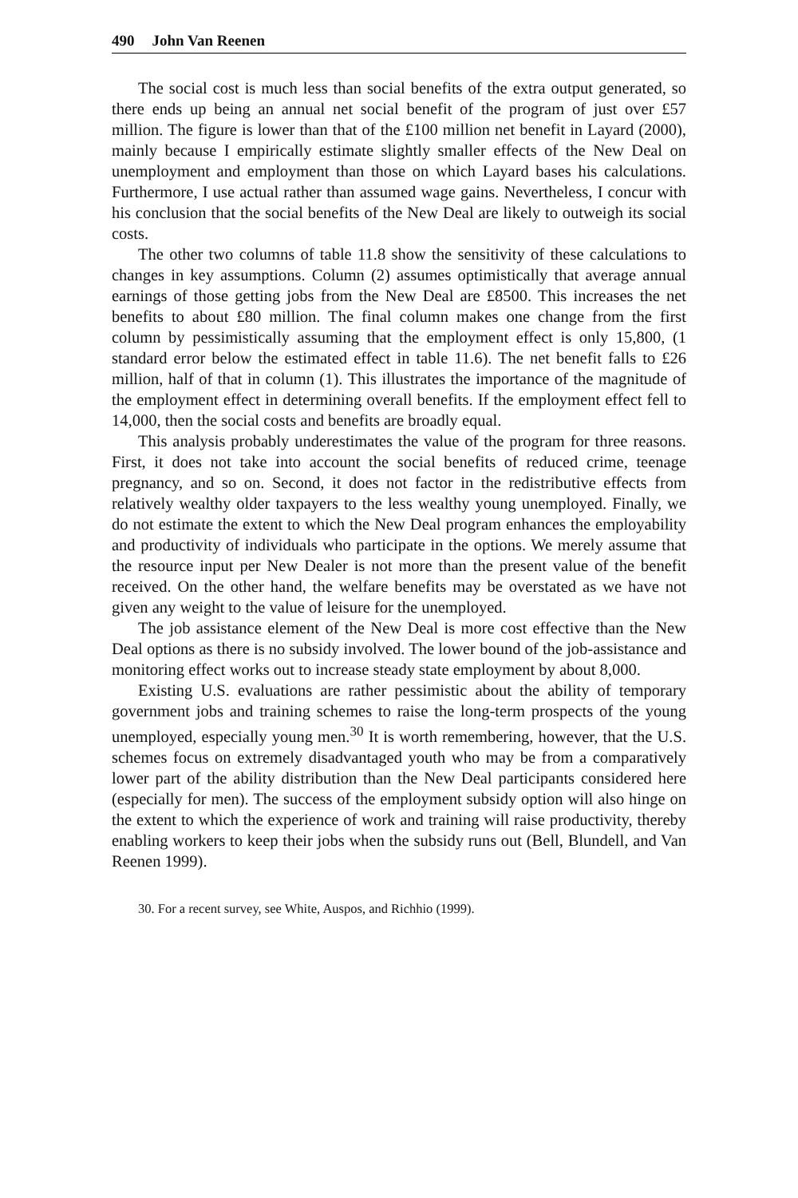490 John Van Reenen
The social cost is much less than social benefits of the extra output generated, so there ends up being an annual net social benefit of the program of just over £57 million. The figure is lower than that of the £100 million net benefit in Layard (2000), mainly because I empirically estimate slightly smaller effects of the New Deal on unemployment and employment than those on which Layard bases his calculations. Furthermore, I use actual rather than assumed wage gains. Nevertheless, I concur with his conclusion that the social benefits of the New Deal are likely to outweigh its social costs.
The other two columns of table 11.8 show the sensitivity of these calculations to changes in key assumptions. Column (2) assumes optimistically that average annual earnings of those getting jobs from the New Deal are £8500. This increases the net benefits to about £80 million. The final column makes one change from the first column by pessimistically assuming that the employment effect is only 15,800, (1 standard error below the estimated effect in table 11.6). The net benefit falls to £26 million, half of that in column (1). This illustrates the importance of the magnitude of the employment effect in determining overall benefits. If the employment effect fell to 14,000, then the social costs and benefits are broadly equal.
This analysis probably underestimates the value of the program for three reasons. First, it does not take into account the social benefits of reduced crime, teenage pregnancy, and so on. Second, it does not factor in the redistributive effects from relatively wealthy older taxpayers to the less wealthy young unemployed. Finally, we do not estimate the extent to which the New Deal program enhances the employability and productivity of individuals who participate in the options. We merely assume that the resource input per New Dealer is not more than the present value of the benefit received. On the other hand, the welfare benefits may be overstated as we have not given any weight to the value of leisure for the unemployed.
The job assistance element of the New Deal is more cost effective than the New Deal options as there is no subsidy involved. The lower bound of the job-assistance and monitoring effect works out to increase steady state employment by about 8,000.
Existing U.S. evaluations are rather pessimistic about the ability of temporary government jobs and training schemes to raise the long-term prospects of the young unemployed, especially young men.<sup>30</sup> It is worth remembering, however, that the U.S. schemes focus on extremely disadvantaged youth who may be from a comparatively lower part of the ability distribution than the New Deal participants considered here (especially for men). The success of the employment subsidy option will also hinge on the extent to which the experience of work and training will raise productivity, thereby enabling workers to keep their jobs when the subsidy runs out (Bell, Blundell, and Van Reenen 1999).
30. For a recent survey, see White, Auspos, and Richhio (1999).